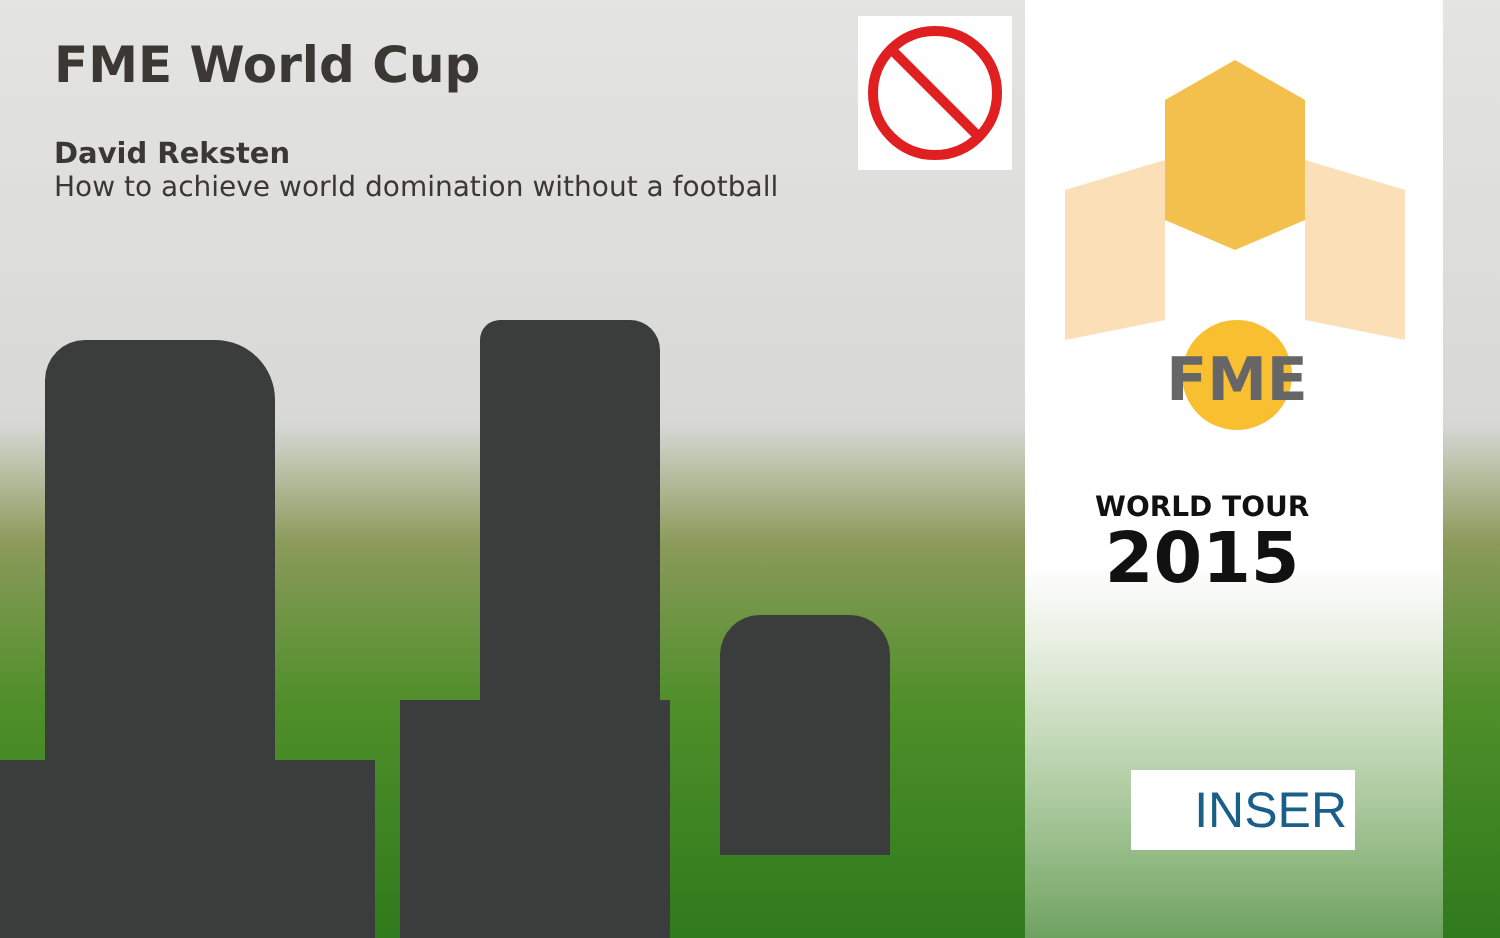FME World Cup
David Reksten
How to achieve world domination without a football
FME
WORLD TOUR
2015
INSER